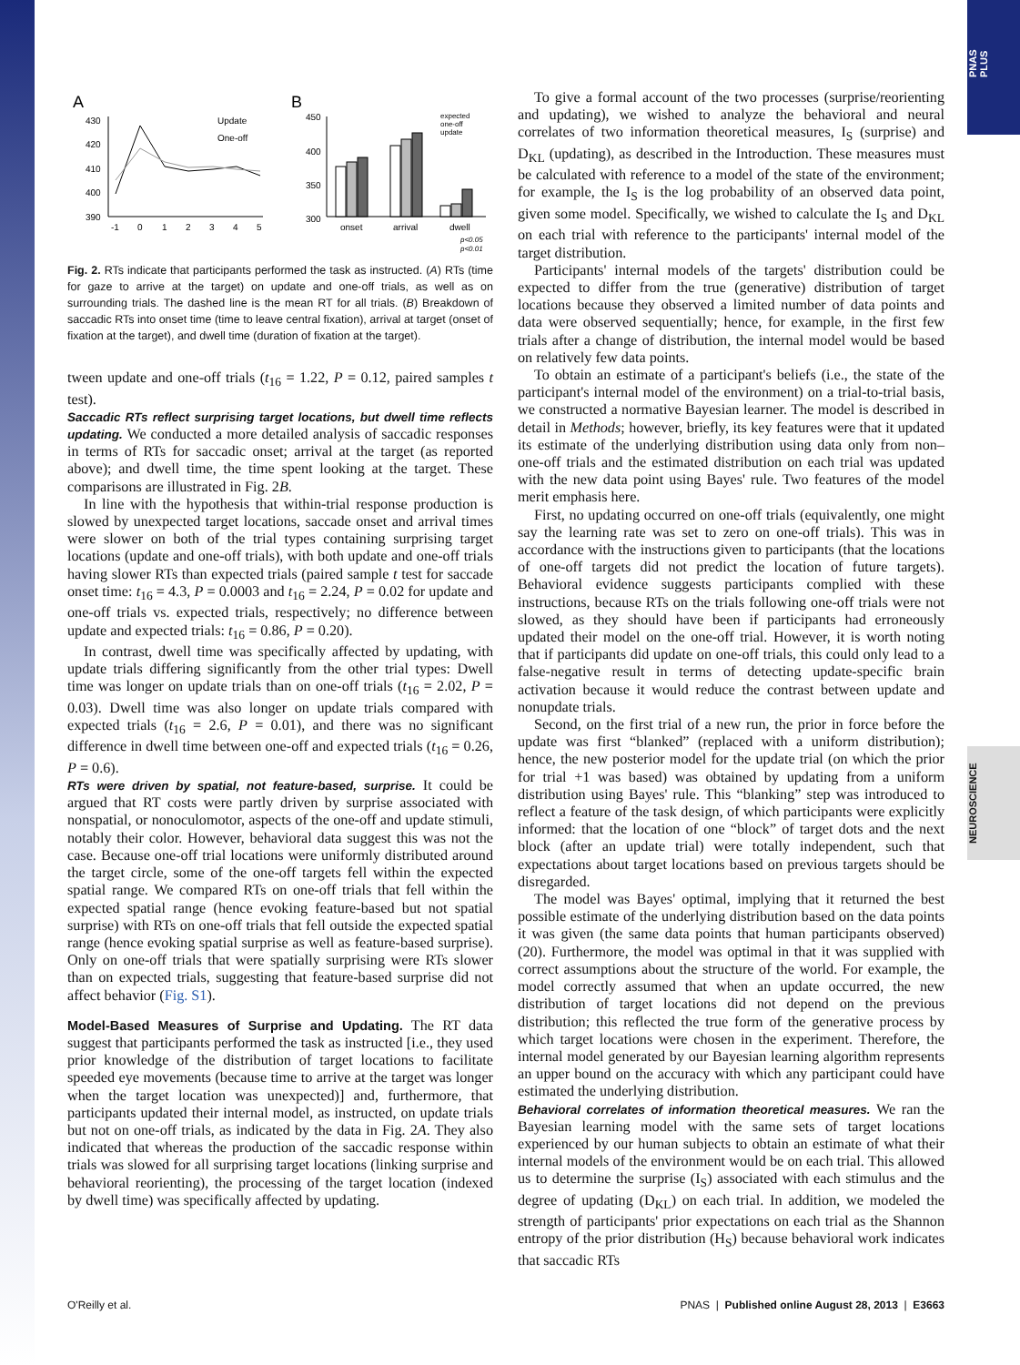PNAS PLUS
NEUROSCIENCE
A
B
430
420
410
400
390
-1
0
1
2
3
4
5
Update
One-off
450
400
350
300
onset
arrival
dwell
expected
one-off
update
p<0.05
p<0.01
Fig. 2. RTs indicate that participants performed the task as instructed. (A) RTs (time for gaze to arrive at the target) on update and one-off trials, as well as on surrounding trials. The dashed line is the mean RT for all trials. (B) Breakdown of saccadic RTs into onset time (time to leave central fixation), arrival at target (onset of fixation at the target), and dwell time (duration of fixation at the target).
tween update and one-off trials (t<sub>16</sub> = 1.22, P = 0.12, paired samples t test).
Saccadic RTs reflect surprising target locations, but dwell time reflects updating. We conducted a more detailed analysis of saccadic responses in terms of RTs for saccadic onset; arrival at the target (as reported above); and dwell time, the time spent looking at the target. These comparisons are illustrated in Fig. 2B.
In line with the hypothesis that within-trial response production is slowed by unexpected target locations, saccade onset and arrival times were slower on both of the trial types containing surprising target locations (update and one-off trials), with both update and one-off trials having slower RTs than expected trials (paired sample t test for saccade onset time: t<sub>16</sub> = 4.3, P = 0.0003 and t<sub>16</sub> = 2.24, P = 0.02 for update and one-off trials vs. expected trials, respectively; no difference between update and expected trials: t<sub>16</sub> = 0.86, P = 0.20).
In contrast, dwell time was specifically affected by updating, with update trials differing significantly from the other trial types: Dwell time was longer on update trials than on one-off trials (t<sub>16</sub> = 2.02, P = 0.03). Dwell time was also longer on update trials compared with expected trials (t<sub>16</sub> = 2.6, P = 0.01), and there was no significant difference in dwell time between one-off and expected trials (t<sub>16</sub> = 0.26, P = 0.6).
RTs were driven by spatial, not feature-based, surprise. It could be argued that RT costs were partly driven by surprise associated with nonspatial, or nonoculomotor, aspects of the one-off and update stimuli, notably their color. However, behavioral data suggest this was not the case. Because one-off trial locations were uniformly distributed around the target circle, some of the one-off targets fell within the expected spatial range. We compared RTs on one-off trials that fell within the expected spatial range (hence evoking feature-based but not spatial surprise) with RTs on one-off trials that fell outside the expected spatial range (hence evoking spatial surprise as well as feature-based surprise). Only on one-off trials that were spatially surprising were RTs slower than on expected trials, suggesting that feature-based surprise did not affect behavior (Fig. S1).
Model-Based Measures of Surprise and Updating. The RT data suggest that participants performed the task as instructed [i.e., they used prior knowledge of the distribution of target locations to facilitate speeded eye movements (because time to arrive at the target was longer when the target location was unexpected)] and, furthermore, that participants updated their internal model, as instructed, on update trials but not on one-off trials, as indicated by the data in Fig. 2A. They also indicated that whereas the production of the saccadic response within trials was slowed for all surprising target locations (linking surprise and behavioral reorienting), the processing of the target location (indexed by dwell time) was specifically affected by updating.
To give a formal account of the two processes (surprise/reorienting and updating), we wished to analyze the behavioral and neural correlates of two information theoretical measures, I<sub>S</sub> (surprise) and D<sub>KL</sub> (updating), as described in the Introduction. These measures must be calculated with reference to a model of the state of the environment; for example, the I<sub>S</sub> is the log probability of an observed data point, given some model. Specifically, we wished to calculate the I<sub>S</sub> and D<sub>KL</sub> on each trial with reference to the participants' internal model of the target distribution.
Participants' internal models of the targets' distribution could be expected to differ from the true (generative) distribution of target locations because they observed a limited number of data points and data were observed sequentially; hence, for example, in the first few trials after a change of distribution, the internal model would be based on relatively few data points.
To obtain an estimate of a participant's beliefs (i.e., the state of the participant's internal model of the environment) on a trial-to-trial basis, we constructed a normative Bayesian learner. The model is described in detail in Methods; however, briefly, its key features were that it updated its estimate of the underlying distribution using data only from non–one-off trials and the estimated distribution on each trial was updated with the new data point using Bayes' rule. Two features of the model merit emphasis here.
First, no updating occurred on one-off trials (equivalently, one might say the learning rate was set to zero on one-off trials). This was in accordance with the instructions given to participants (that the locations of one-off targets did not predict the location of future targets). Behavioral evidence suggests participants complied with these instructions, because RTs on the trials following one-off trials were not slowed, as they should have been if participants had erroneously updated their model on the one-off trial. However, it is worth noting that if participants did update on one-off trials, this could only lead to a false-negative result in terms of detecting update-specific brain activation because it would reduce the contrast between update and nonupdate trials.
Second, on the first trial of a new run, the prior in force before the update was first “blanked” (replaced with a uniform distribution); hence, the new posterior model for the update trial (on which the prior for trial +1 was based) was obtained by updating from a uniform distribution using Bayes' rule. This “blanking” step was introduced to reflect a feature of the task design, of which participants were explicitly informed: that the location of one “block” of target dots and the next block (after an update trial) were totally independent, such that expectations about target locations based on previous targets should be disregarded.
The model was Bayes' optimal, implying that it returned the best possible estimate of the underlying distribution based on the data points it was given (the same data points that human participants observed) (20). Furthermore, the model was optimal in that it was supplied with correct assumptions about the structure of the world. For example, the model correctly assumed that when an update occurred, the new distribution of target locations did not depend on the previous distribution; this reflected the true form of the generative process by which target locations were chosen in the experiment. Therefore, the internal model generated by our Bayesian learning algorithm represents an upper bound on the accuracy with which any participant could have estimated the underlying distribution.
Behavioral correlates of information theoretical measures. We ran the Bayesian learning model with the same sets of target locations experienced by our human subjects to obtain an estimate of what their internal models of the environment would be on each trial. This allowed us to determine the surprise (I<sub>S</sub>) associated with each stimulus and the degree of updating (D<sub>KL</sub>) on each trial. In addition, we modeled the strength of participants' prior expectations on each trial as the Shannon entropy of the prior distribution (H<sub>S</sub>) because behavioral work indicates that saccadic RTs
O'Reilly et al.
PNAS | Published online August 28, 2013 | E3663